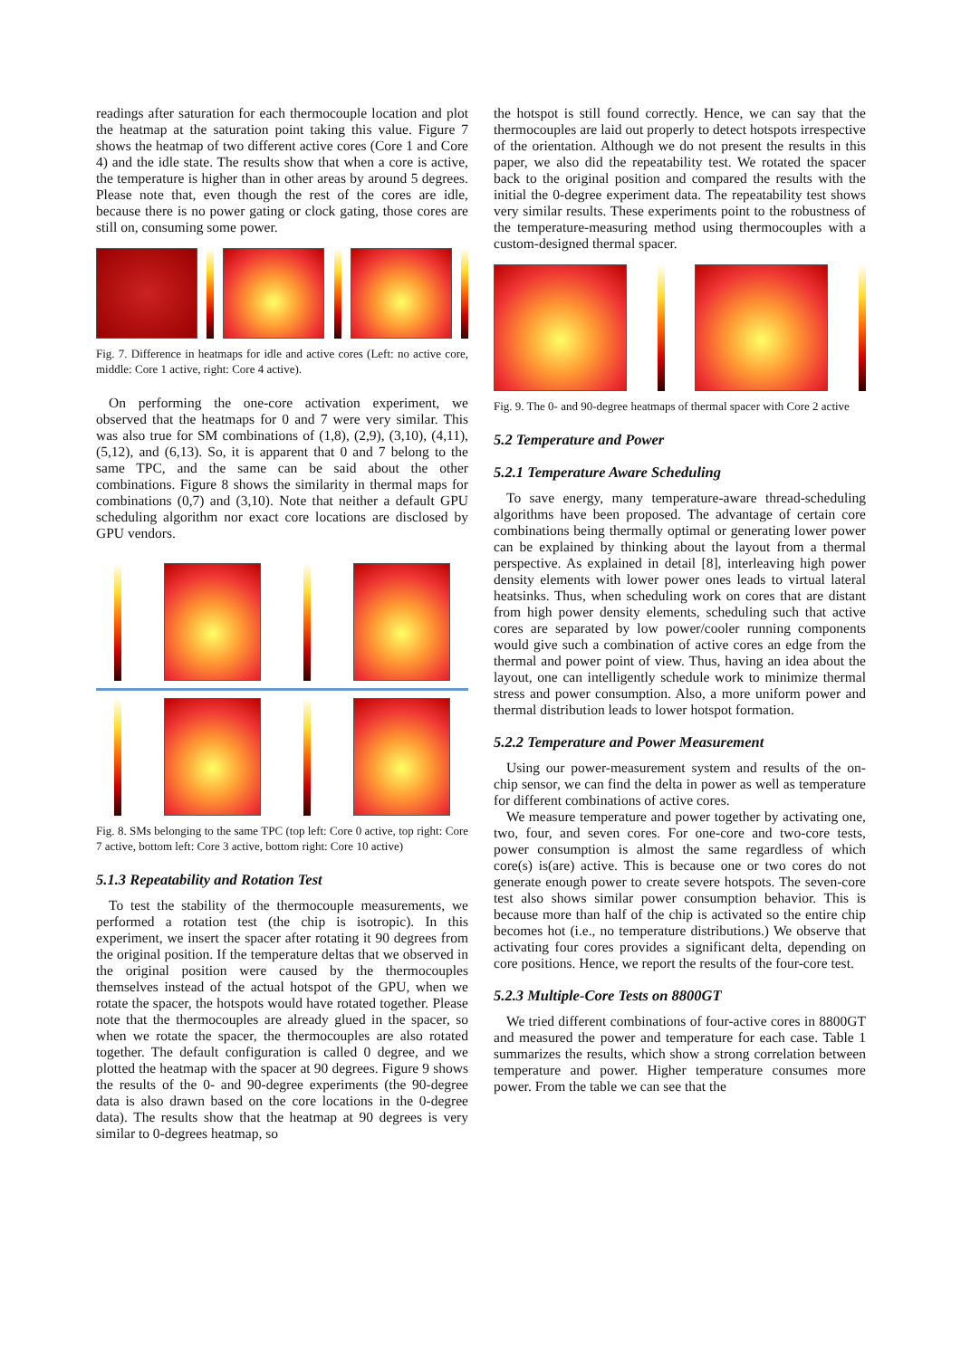readings after saturation for each thermocouple location and plot the heatmap at the saturation point taking this value. Figure 7 shows the heatmap of two different active cores (Core 1 and Core 4) and the idle state. The results show that when a core is active, the temperature is higher than in other areas by around 5 degrees. Please note that, even though the rest of the cores are idle, because there is no power gating or clock gating, those cores are still on, consuming some power.
Fig. 7. Difference in heatmaps for idle and active cores (Left: no active core, middle: Core 1 active, right: Core 4 active).
On performing the one-core activation experiment, we observed that the heatmaps for 0 and 7 were very similar. This was also true for SM combinations of (1,8), (2,9), (3,10), (4,11), (5,12), and (6,13). So, it is apparent that 0 and 7 belong to the same TPC, and the same can be said about the other combinations. Figure 8 shows the similarity in thermal maps for combinations (0,7) and (3,10). Note that neither a default GPU scheduling algorithm nor exact core locations are disclosed by GPU vendors.
Fig. 8. SMs belonging to the same TPC (top left: Core 0 active, top right: Core 7 active, bottom left: Core 3 active, bottom right: Core 10 active)
5.1.3 Repeatability and Rotation Test
To test the stability of the thermocouple measurements, we performed a rotation test (the chip is isotropic). In this experiment, we insert the spacer after rotating it 90 degrees from the original position. If the temperature deltas that we observed in the original position were caused by the thermocouples themselves instead of the actual hotspot of the GPU, when we rotate the spacer, the hotspots would have rotated together. Please note that the thermocouples are already glued in the spacer, so when we rotate the spacer, the thermocouples are also rotated together. The default configuration is called 0 degree, and we plotted the heatmap with the spacer at 90 degrees. Figure 9 shows the results of the 0- and 90-degree experiments (the 90-degree data is also drawn based on the core locations in the 0-degree data). The results show that the heatmap at 90 degrees is very similar to 0-degrees heatmap, so
the hotspot is still found correctly. Hence, we can say that the thermocouples are laid out properly to detect hotspots irrespective of the orientation. Although we do not present the results in this paper, we also did the repeatability test. We rotated the spacer back to the original position and compared the results with the initial the 0-degree experiment data. The repeatability test shows very similar results. These experiments point to the robustness of the temperature-measuring method using thermocouples with a custom-designed thermal spacer.
Fig. 9. The 0- and 90-degree heatmaps of thermal spacer with Core 2 active
5.2 Temperature and Power
5.2.1 Temperature Aware Scheduling
To save energy, many temperature-aware thread-scheduling algorithms have been proposed. The advantage of certain core combinations being thermally optimal or generating lower power can be explained by thinking about the layout from a thermal perspective. As explained in detail [8], interleaving high power density elements with lower power ones leads to virtual lateral heatsinks. Thus, when scheduling work on cores that are distant from high power density elements, scheduling such that active cores are separated by low power/cooler running components would give such a combination of active cores an edge from the thermal and power point of view. Thus, having an idea about the layout, one can intelligently schedule work to minimize thermal stress and power consumption. Also, a more uniform power and thermal distribution leads to lower hotspot formation.
5.2.2 Temperature and Power Measurement
Using our power-measurement system and results of the on-chip sensor, we can find the delta in power as well as temperature for different combinations of active cores.
We measure temperature and power together by activating one, two, four, and seven cores. For one-core and two-core tests, power consumption is almost the same regardless of which core(s) is(are) active. This is because one or two cores do not generate enough power to create severe hotspots. The seven-core test also shows similar power consumption behavior. This is because more than half of the chip is activated so the entire chip becomes hot (i.e., no temperature distributions.) We observe that activating four cores provides a significant delta, depending on core positions. Hence, we report the results of the four-core test.
5.2.3 Multiple-Core Tests on 8800GT
We tried different combinations of four-active cores in 8800GT and measured the power and temperature for each case. Table 1 summarizes the results, which show a strong correlation between temperature and power. Higher temperature consumes more power. From the table we can see that the